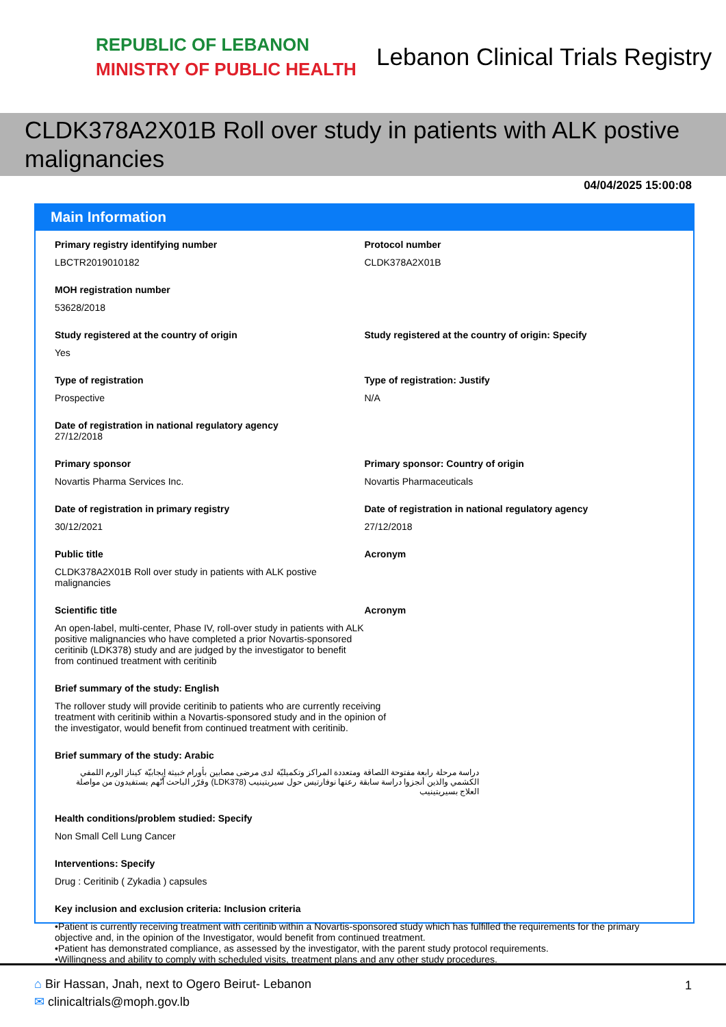REPUBLIC OF LEBANON
MINISTRY OF PUBLIC HEALTH
Lebanon Clinical Trials Registry
CLDK378A2X01B Roll over study in patients with ALK postive malignancies
04/04/2025 15:00:08
Main Information
Primary registry identifying number
LBCTR2019010182
Protocol number
CLDK378A2X01B
MOH registration number
53628/2018
Study registered at the country of origin
Yes
Study registered at the country of origin: Specify
Type of registration
Prospective
Type of registration: Justify
N/A
Date of registration in national regulatory agency
27/12/2018
Primary sponsor
Novartis Pharma Services Inc.
Primary sponsor: Country of origin
Novartis Pharmaceuticals
Date of registration in primary registry
30/12/2021
Date of registration in national regulatory agency
27/12/2018
Public title
CLDK378A2X01B Roll over study in patients with ALK postive malignancies
Acronym
Scientific title
An open-label, multi-center, Phase IV, roll-over study in patients with ALK positive malignancies who have completed a prior Novartis-sponsored ceritinib (LDK378) study and are judged by the investigator to benefit from continued treatment with ceritinib
Acronym
Brief summary of the study: English
The rollover study will provide ceritinib to patients who are currently receiving treatment with ceritinib within a Novartis-sponsored study and in the opinion of the investigator, would benefit from continued treatment with ceritinib.
Brief summary of the study: Arabic
دراسة مرحلة رابعة مفتوحة اللصاقة ومتعددة المراكز وتكميليّة لدى مرضى مصابين بأورام خبيثة إيجابيّة كيناز الورم اللمفي الكشمي والذين أنجزوا دراسة سابقة رعتها نوفارتيس حول سيريتينيب (LDK378) وقرّر الباحث أنّهم يستفيدون من مواصلة العلاج بسيريتينيب
Health conditions/problem studied: Specify
Non Small Cell Lung Cancer
Interventions: Specify
Drug : Ceritinib ( Zykadia ) capsules
Key inclusion and exclusion criteria: Inclusion criteria
•Patient is currently receiving treatment with ceritinib within a Novartis-sponsored study which has fulfilled the requirements for the primary objective and, in the opinion of the Investigator, would benefit from continued treatment.
•Patient has demonstrated compliance, as assessed by the investigator, with the parent study protocol requirements.
•Willingness and ability to comply with scheduled visits, treatment plans and any other study procedures.
⌂ Bir Hassan, Jnah, next to Ogero Beirut- Lebanon
✉ clinicaltrials@moph.gov.lb
1